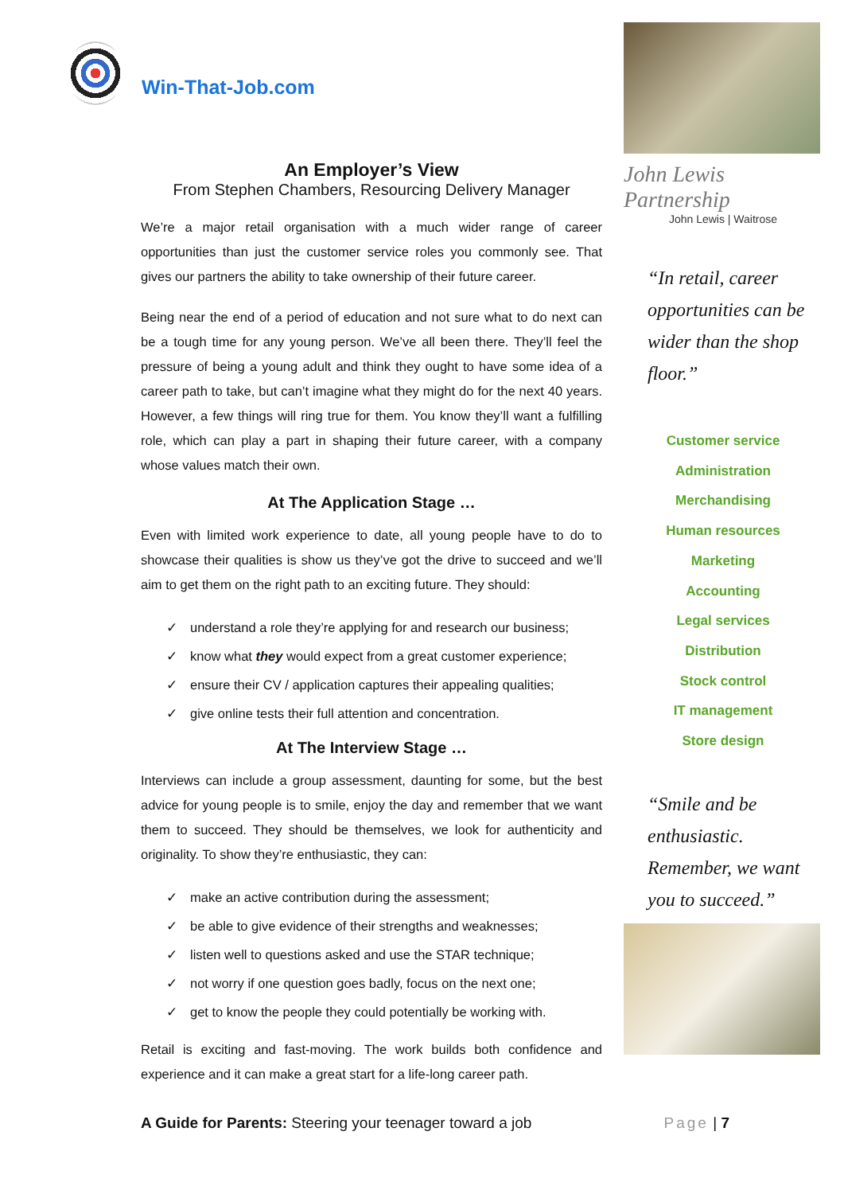Win-That-Job.com
An Employer’s View
From Stephen Chambers, Resourcing Delivery Manager
We’re a major retail organisation with a much wider range of career opportunities than just the customer service roles you commonly see. That gives our partners the ability to take ownership of their future career.
Being near the end of a period of education and not sure what to do next can be a tough time for any young person. We’ve all been there. They’ll feel the pressure of being a young adult and think they ought to have some idea of a career path to take, but can’t imagine what they might do for the next 40 years. However, a few things will ring true for them. You know they’ll want a fulfilling role, which can play a part in shaping their future career, with a company whose values match their own.
At The Application Stage …
Even with limited work experience to date, all young people have to do to showcase their qualities is show us they’ve got the drive to succeed and we’ll aim to get them on the right path to an exciting future. They should:
✓ understand a role they’re applying for and research our business;
✓ know what they would expect from a great customer experience;
✓ ensure their CV / application captures their appealing qualities;
✓ give online tests their full attention and concentration.
At The Interview Stage …
Interviews can include a group assessment, daunting for some, but the best advice for young people is to smile, enjoy the day and remember that we want them to succeed. They should be themselves, we look for authenticity and originality. To show they’re enthusiastic, they can:
✓ make an active contribution during the assessment;
✓ be able to give evidence of their strengths and weaknesses;
✓ listen well to questions asked and use the STAR technique;
✓ not worry if one question goes badly, focus on the next one;
✓ get to know the people they could potentially be working with.
Retail is exciting and fast-moving. The work builds both confidence and experience and it can make a great start for a life-long career path.
John Lewis Partnership
John Lewis | Waitrose
“In retail, career opportunities can be wider than the shop floor.”
Customer service
Administration
Merchandising
Human resources
Marketing
Accounting
Legal services
Distribution
Stock control
IT management
Store design
“Smile and be enthusiastic. Remember, we want you to succeed.”
A Guide for Parents: Steering your teenager toward a job
Page | 7